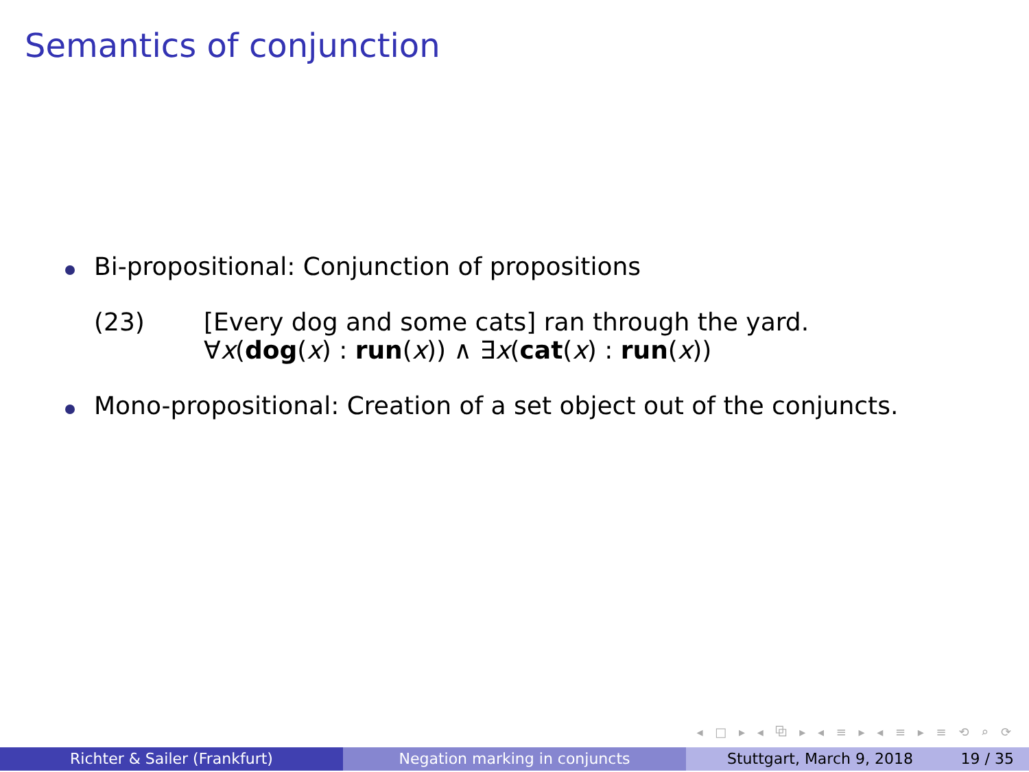Semantics of conjunction
Bi-propositional: Conjunction of propositions
(23) [Every dog and some cats] ran through the yard.
∀x(dog(x) : run(x)) ∧ ∃x(cat(x) : run(x))
Mono-propositional: Creation of a set object out of the conjuncts.
◂ □ ▸ ◂ ⧉ ▸ ◂ ≡ ▸ ◂ ≡ ▸ ≡ ⟲ ⌕ ⟳
Richter & Sailer (Frankfurt) Negation marking in conjuncts Stuttgart, March 9, 2018 19 / 35